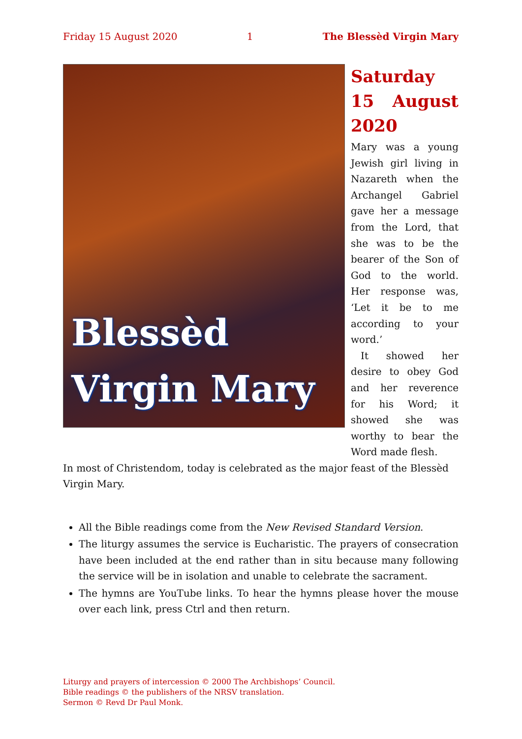Friday 15 August 2020 1 The Blessèd Virgin Mary
Blessèd
Virgin Mary
Saturday 15 August 2020
Mary was a young Jewish girl living in Nazareth when the Archangel Gabriel gave her a message from the Lord, that she was to be the bearer of the Son of God to the world. Her response was, ‘Let it be to me according to your word.’
It showed her desire to obey God and her reverence for his Word; it showed she was worthy to bear the Word made flesh.
In most of Christendom, today is celebrated as the major feast of the Blessèd Virgin Mary.
All the Bible readings come from the New Revised Standard Version.
The liturgy assumes the service is Eucharistic. The prayers of consecration have been included at the end rather than in situ because many following the service will be in isolation and unable to celebrate the sacrament.
The hymns are YouTube links. To hear the hymns please hover the mouse over each link, press Ctrl and then return.
Liturgy and prayers of intercession © 2000 The Archbishops’ Council.
Bible readings © the publishers of the NRSV translation.
Sermon © Revd Dr Paul Monk.